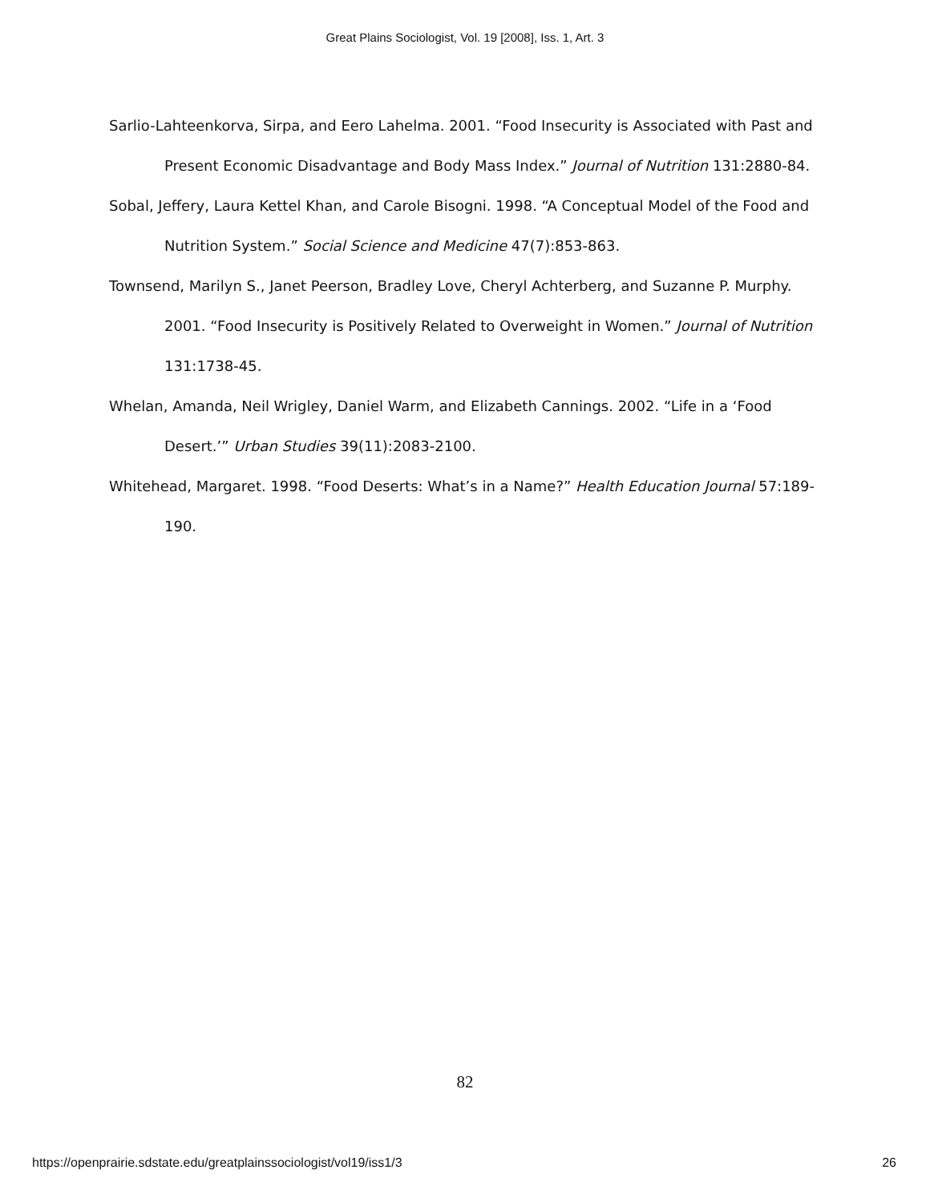Great Plains Sociologist, Vol. 19 [2008], Iss. 1, Art. 3
Sarlio-Lahteenkorva, Sirpa, and Eero Lahelma. 2001. “Food Insecurity is Associated with Past and Present Economic Disadvantage and Body Mass Index.” Journal of Nutrition 131:2880-84.
Sobal, Jeffery, Laura Kettel Khan, and Carole Bisogni. 1998. “A Conceptual Model of the Food and Nutrition System.” Social Science and Medicine 47(7):853-863.
Townsend, Marilyn S., Janet Peerson, Bradley Love, Cheryl Achterberg, and Suzanne P. Murphy. 2001. “Food Insecurity is Positively Related to Overweight in Women.” Journal of Nutrition 131:1738-45.
Whelan, Amanda, Neil Wrigley, Daniel Warm, and Elizabeth Cannings. 2002. “Life in a ‘Food Desert.’” Urban Studies 39(11):2083-2100.
Whitehead, Margaret. 1998. “Food Deserts: What’s in a Name?” Health Education Journal 57:189-190.
82
https://openprairie.sdstate.edu/greatplainssociologist/vol19/iss1/3 26